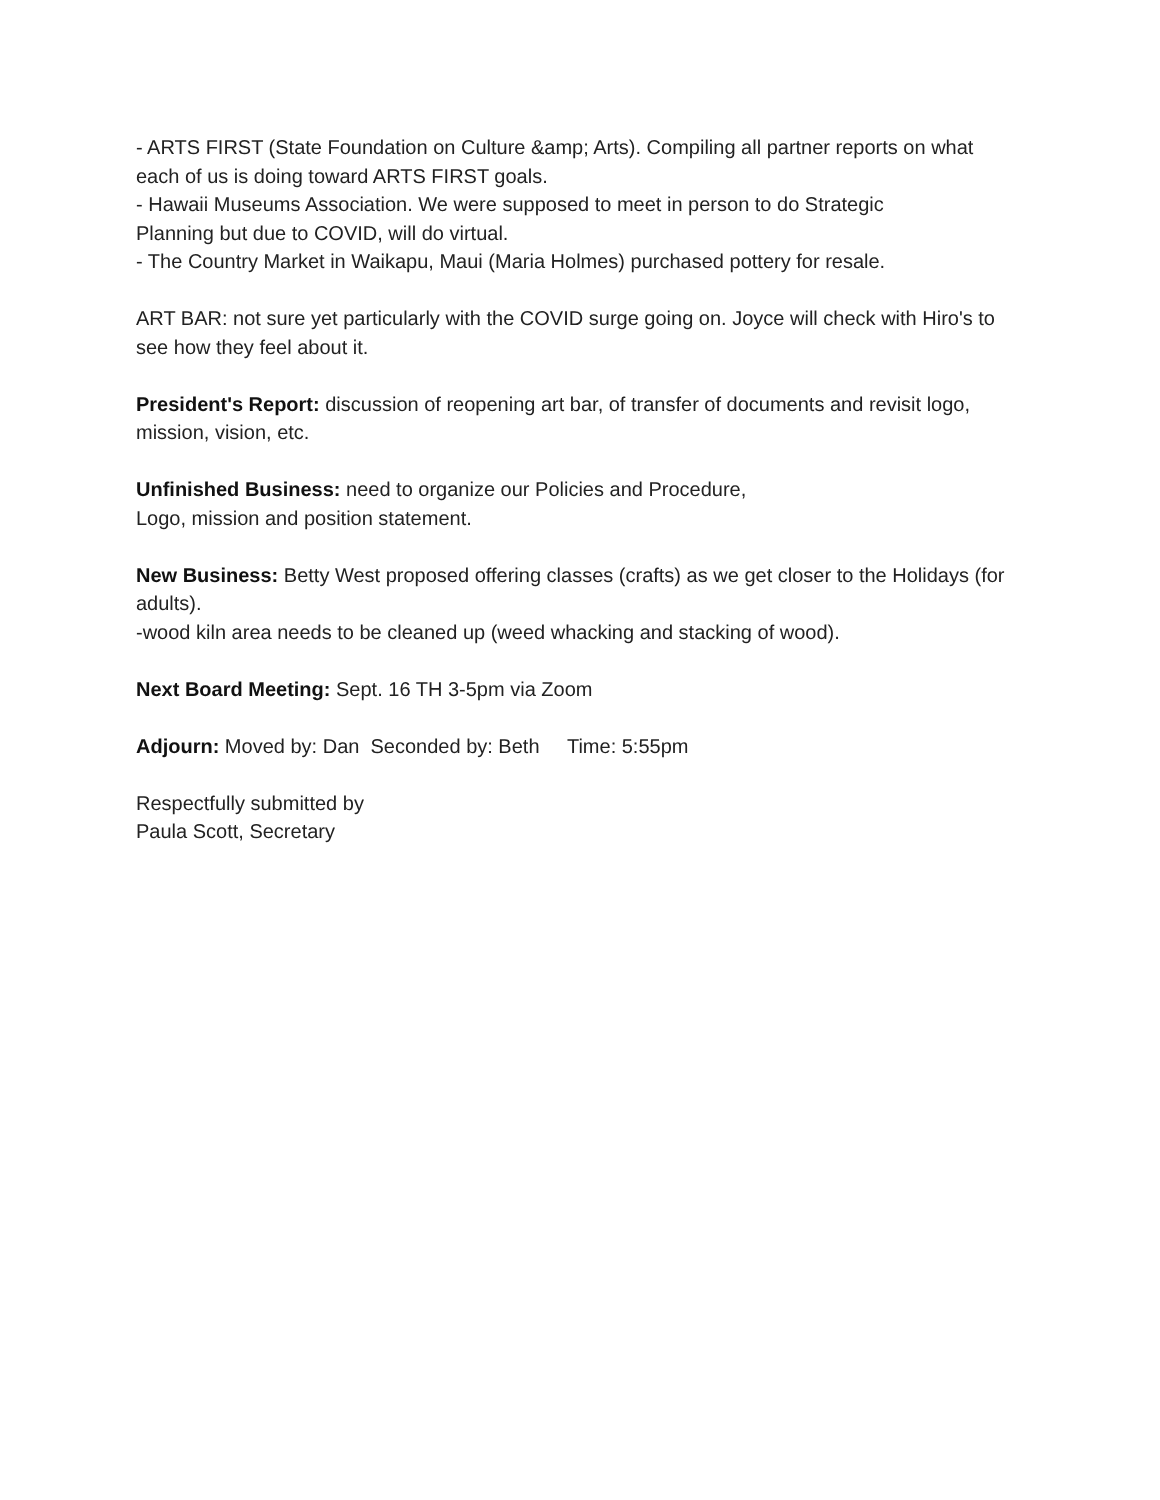- ARTS FIRST (State Foundation on Culture &amp; Arts). Compiling all partner reports on what each of us is doing toward ARTS FIRST goals.
- Hawaii Museums Association. We were supposed to meet in person to do Strategic
Planning but due to COVID, will do virtual.
- The Country Market in Waikapu, Maui (Maria Holmes) purchased pottery for resale.
ART BAR: not sure yet particularly with the COVID surge going on. Joyce will check with Hiro's to see how they feel about it.
President's Report: discussion of reopening art bar, of transfer of documents and revisit logo, mission, vision, etc.
Unfinished Business: need to organize our Policies and Procedure,
Logo, mission and position statement.
New Business: Betty West proposed offering classes (crafts) as we get closer to the Holidays (for adults).
-wood kiln area needs to be cleaned up (weed whacking and stacking of wood).
Next Board Meeting: Sept. 16 TH 3-5pm via Zoom
Adjourn: Moved by: Dan Seconded by: Beth Time: 5:55pm
Respectfully submitted by
Paula Scott, Secretary